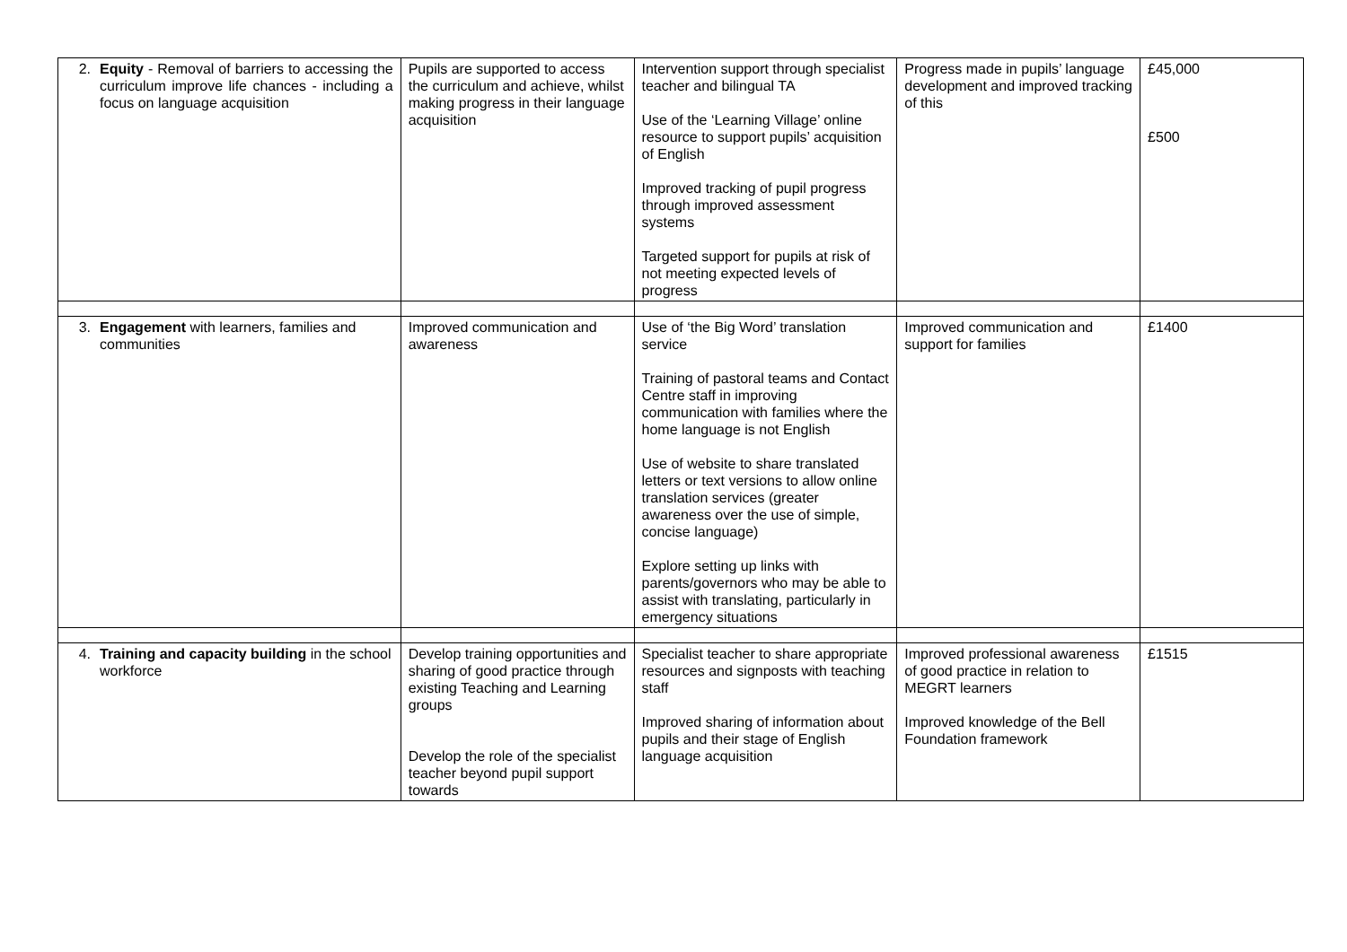| 2. Equity - Removal of barriers to accessing the curriculum improve life chances - including a focus on language acquisition | Pupils are supported to access the curriculum and achieve, whilst making progress in their language acquisition | Intervention support through specialist teacher and bilingual TA Use of the ‘Learning Village’ online resource to support pupils’ acquisition of English Improved tracking of pupil progress through improved assessment systems Targeted support for pupils at risk of not meeting expected levels of progress | Progress made in pupils’ language development and improved tracking of this | £45,000 £500 |
| 3. Engagement with learners, families and communities | Improved communication and awareness | Use of ‘the Big Word’ translation service Training of pastoral teams and Contact Centre staff in improving communication with families where the home language is not English Use of website to share translated letters or text versions to allow online translation services (greater awareness over the use of simple, concise language) Explore setting up links with parents/governors who may be able to assist with translating, particularly in emergency situations | Improved communication and support for families | £1400 |
| 4. Training and capacity building in the school workforce | Develop training opportunities and sharing of good practice through existing Teaching and Learning groups Develop the role of the specialist teacher beyond pupil support towards | Specialist teacher to share appropriate resources and signposts with teaching staff Improved sharing of information about pupils and their stage of English language acquisition | Improved professional awareness of good practice in relation to MEGRT learners Improved knowledge of the Bell Foundation framework | £1515 |